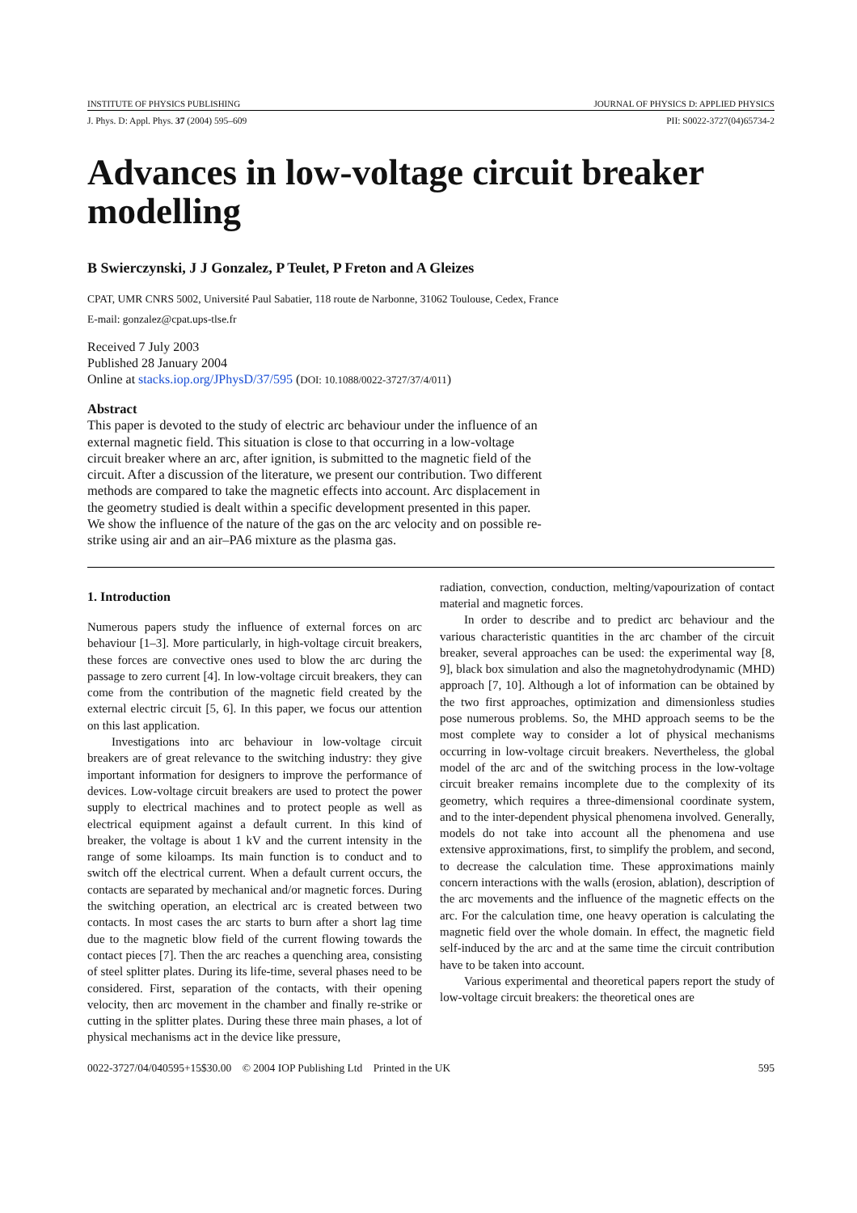INSTITUTE OF PHYSICS PUBLISHING JOURNAL OF PHYSICS D: APPLIED PHYSICS
J. Phys. D: Appl. Phys. 37 (2004) 595–609 PII: S0022-3727(04)65734-2
Advances in low-voltage circuit breaker modelling
B Swierczynski, J J Gonzalez, P Teulet, P Freton and A Gleizes
CPAT, UMR CNRS 5002, Université Paul Sabatier, 118 route de Narbonne, 31062 Toulouse, Cedex, France
E-mail: gonzalez@cpat.ups-tlse.fr
Received 7 July 2003
Published 28 January 2004
Online at stacks.iop.org/JPhysD/37/595 (DOI: 10.1088/0022-3727/37/4/011)
Abstract
This paper is devoted to the study of electric arc behaviour under the influence of an external magnetic field. This situation is close to that occurring in a low-voltage circuit breaker where an arc, after ignition, is submitted to the magnetic field of the circuit. After a discussion of the literature, we present our contribution. Two different methods are compared to take the magnetic effects into account. Arc displacement in the geometry studied is dealt within a specific development presented in this paper. We show the influence of the nature of the gas on the arc velocity and on possible re-strike using air and an air–PA6 mixture as the plasma gas.
1. Introduction
Numerous papers study the influence of external forces on arc behaviour [1–3]. More particularly, in high-voltage circuit breakers, these forces are convective ones used to blow the arc during the passage to zero current [4]. In low-voltage circuit breakers, they can come from the contribution of the magnetic field created by the external electric circuit [5, 6]. In this paper, we focus our attention on this last application.
Investigations into arc behaviour in low-voltage circuit breakers are of great relevance to the switching industry: they give important information for designers to improve the performance of devices. Low-voltage circuit breakers are used to protect the power supply to electrical machines and to protect people as well as electrical equipment against a default current. In this kind of breaker, the voltage is about 1 kV and the current intensity in the range of some kiloamps. Its main function is to conduct and to switch off the electrical current. When a default current occurs, the contacts are separated by mechanical and/or magnetic forces. During the switching operation, an electrical arc is created between two contacts. In most cases the arc starts to burn after a short lag time due to the magnetic blow field of the current flowing towards the contact pieces [7]. Then the arc reaches a quenching area, consisting of steel splitter plates. During its life-time, several phases need to be considered. First, separation of the contacts, with their opening velocity, then arc movement in the chamber and finally re-strike or cutting in the splitter plates. During these three main phases, a lot of physical mechanisms act in the device like pressure,
radiation, convection, conduction, melting/vapourization of contact material and magnetic forces.
In order to describe and to predict arc behaviour and the various characteristic quantities in the arc chamber of the circuit breaker, several approaches can be used: the experimental way [8, 9], black box simulation and also the magnetohydrodynamic (MHD) approach [7, 10]. Although a lot of information can be obtained by the two first approaches, optimization and dimensionless studies pose numerous problems. So, the MHD approach seems to be the most complete way to consider a lot of physical mechanisms occurring in low-voltage circuit breakers. Nevertheless, the global model of the arc and of the switching process in the low-voltage circuit breaker remains incomplete due to the complexity of its geometry, which requires a three-dimensional coordinate system, and to the inter-dependent physical phenomena involved. Generally, models do not take into account all the phenomena and use extensive approximations, first, to simplify the problem, and second, to decrease the calculation time. These approximations mainly concern interactions with the walls (erosion, ablation), description of the arc movements and the influence of the magnetic effects on the arc. For the calculation time, one heavy operation is calculating the magnetic field over the whole domain. In effect, the magnetic field self-induced by the arc and at the same time the circuit contribution have to be taken into account.
Various experimental and theoretical papers report the study of low-voltage circuit breakers: the theoretical ones are
0022-3727/04/040595+15$30.00 © 2004 IOP Publishing Ltd Printed in the UK 595